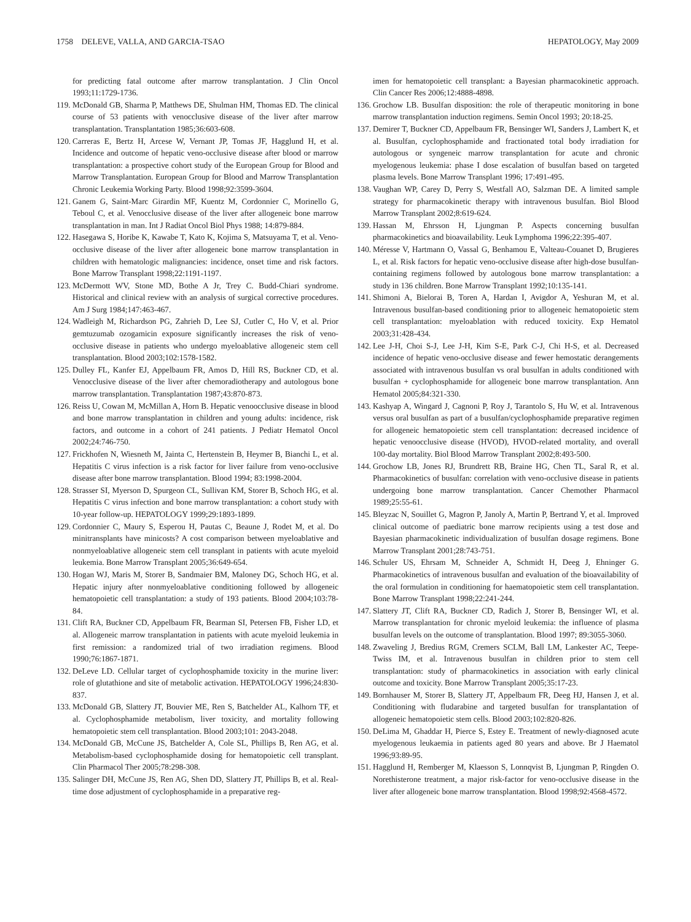1758 DELEVE, VALLA, AND GARCIA-TSAO HEPATOLOGY, May 2009
for predicting fatal outcome after marrow transplantation. J Clin Oncol 1993;11:1729-1736.
119. McDonald GB, Sharma P, Matthews DE, Shulman HM, Thomas ED. The clinical course of 53 patients with venocclusive disease of the liver after marrow transplantation. Transplantation 1985;36:603-608.
120. Carreras E, Bertz H, Arcese W, Vernant JP, Tomas JF, Hagglund H, et al. Incidence and outcome of hepatic veno-occlusive disease after blood or marrow transplantation: a prospective cohort study of the European Group for Blood and Marrow Transplantation. European Group for Blood and Marrow Transplantation Chronic Leukemia Working Party. Blood 1998;92:3599-3604.
121. Ganem G, Saint-Marc Girardin MF, Kuentz M, Cordonnier C, Morinello G, Teboul C, et al. Venocclusive disease of the liver after allogeneic bone marrow transplantation in man. Int J Radiat Oncol Biol Phys 1988; 14:879-884.
122. Hasegawa S, Horibe K, Kawabe T, Kato K, Kojima S, Matsuyama T, et al. Veno-occlusive disease of the liver after allogeneic bone marrow transplantation in children with hematologic malignancies: incidence, onset time and risk factors. Bone Marrow Transplant 1998;22:1191-1197.
123. McDermott WV, Stone MD, Bothe A Jr, Trey C. Budd-Chiari syndrome. Historical and clinical review with an analysis of surgical corrective procedures. Am J Surg 1984;147:463-467.
124. Wadleigh M, Richardson PG, Zahrieh D, Lee SJ, Cutler C, Ho V, et al. Prior gemtuzumab ozogamicin exposure significantly increases the risk of veno-occlusive disease in patients who undergo myeloablative allogeneic stem cell transplantation. Blood 2003;102:1578-1582.
125. Dulley FL, Kanfer EJ, Appelbaum FR, Amos D, Hill RS, Buckner CD, et al. Venocclusive disease of the liver after chemoradiotherapy and autologous bone marrow transplantation. Transplantation 1987;43:870-873.
126. Reiss U, Cowan M, McMillan A, Horn B. Hepatic venoocclusive disease in blood and bone marrow transplantation in children and young adults: incidence, risk factors, and outcome in a cohort of 241 patients. J Pediatr Hematol Oncol 2002;24:746-750.
127. Frickhofen N, Wiesneth M, Jainta C, Hertenstein B, Heymer B, Bianchi L, et al. Hepatitis C virus infection is a risk factor for liver failure from veno-occlusive disease after bone marrow transplantation. Blood 1994; 83:1998-2004.
128. Strasser SI, Myerson D, Spurgeon CL, Sullivan KM, Storer B, Schoch HG, et al. Hepatitis C virus infection and bone marrow transplantation: a cohort study with 10-year follow-up. HEPATOLOGY 1999;29:1893-1899.
129. Cordonnier C, Maury S, Esperou H, Pautas C, Beaune J, Rodet M, et al. Do minitransplants have minicosts? A cost comparison between myeloablative and nonmyeloablative allogeneic stem cell transplant in patients with acute myeloid leukemia. Bone Marrow Transplant 2005;36:649-654.
130. Hogan WJ, Maris M, Storer B, Sandmaier BM, Maloney DG, Schoch HG, et al. Hepatic injury after nonmyeloablative conditioning followed by allogeneic hematopoietic cell transplantation: a study of 193 patients. Blood 2004;103:78-84.
131. Clift RA, Buckner CD, Appelbaum FR, Bearman SI, Petersen FB, Fisher LD, et al. Allogeneic marrow transplantation in patients with acute myeloid leukemia in first remission: a randomized trial of two irradiation regimens. Blood 1990;76:1867-1871.
132. DeLeve LD. Cellular target of cyclophosphamide toxicity in the murine liver: role of glutathione and site of metabolic activation. HEPATOLOGY 1996;24:830-837.
133. McDonald GB, Slattery JT, Bouvier ME, Ren S, Batchelder AL, Kalhorn TF, et al. Cyclophosphamide metabolism, liver toxicity, and mortality following hematopoietic stem cell transplantation. Blood 2003;101: 2043-2048.
134. McDonald GB, McCune JS, Batchelder A, Cole SL, Phillips B, Ren AG, et al. Metabolism-based cyclophosphamide dosing for hematopoietic cell transplant. Clin Pharmacol Ther 2005;78:298-308.
135. Salinger DH, McCune JS, Ren AG, Shen DD, Slattery JT, Phillips B, et al. Real-time dose adjustment of cyclophosphamide in a preparative reg-
imen for hematopoietic cell transplant: a Bayesian pharmacokinetic approach. Clin Cancer Res 2006;12:4888-4898.
136. Grochow LB. Busulfan disposition: the role of therapeutic monitoring in bone marrow transplantation induction regimens. Semin Oncol 1993; 20:18-25.
137. Demirer T, Buckner CD, Appelbaum FR, Bensinger WI, Sanders J, Lambert K, et al. Busulfan, cyclophosphamide and fractionated total body irradiation for autologous or syngeneic marrow transplantation for acute and chronic myelogenous leukemia: phase I dose escalation of busulfan based on targeted plasma levels. Bone Marrow Transplant 1996; 17:491-495.
138. Vaughan WP, Carey D, Perry S, Westfall AO, Salzman DE. A limited sample strategy for pharmacokinetic therapy with intravenous busulfan. Biol Blood Marrow Transplant 2002;8:619-624.
139. Hassan M, Ehrsson H, Ljungman P. Aspects concerning busulfan pharmacokinetics and bioavailability. Leuk Lymphoma 1996;22:395-407.
140. Méresse V, Hartmann O, Vassal G, Benhamou E, Valteau-Couanet D, Brugieres L, et al. Risk factors for hepatic veno-occlusive disease after high-dose busulfan-containing regimens followed by autologous bone marrow transplantation: a study in 136 children. Bone Marrow Transplant 1992;10:135-141.
141. Shimoni A, Bielorai B, Toren A, Hardan I, Avigdor A, Yeshuran M, et al. Intravenous busulfan-based conditioning prior to allogeneic hematopoietic stem cell transplantation: myeloablation with reduced toxicity. Exp Hematol 2003;31:428-434.
142. Lee J-H, Choi S-J, Lee J-H, Kim S-E, Park C-J, Chi H-S, et al. Decreased incidence of hepatic veno-occlusive disease and fewer hemostatic derangements associated with intravenous busulfan vs oral busulfan in adults conditioned with busulfan + cyclophosphamide for allogeneic bone marrow transplantation. Ann Hematol 2005;84:321-330.
143. Kashyap A, Wingard J, Cagnoni P, Roy J, Tarantolo S, Hu W, et al. Intravenous versus oral busulfan as part of a busulfan/cyclophosphamide preparative regimen for allogeneic hematopoietic stem cell transplantation: decreased incidence of hepatic venoocclusive disease (HVOD), HVOD-related mortality, and overall 100-day mortality. Biol Blood Marrow Transplant 2002;8:493-500.
144. Grochow LB, Jones RJ, Brundrett RB, Braine HG, Chen TL, Saral R, et al. Pharmacokinetics of busulfan: correlation with veno-occlusive disease in patients undergoing bone marrow transplantation. Cancer Chemother Pharmacol 1989;25:55-61.
145. Bleyzac N, Souillet G, Magron P, Janoly A, Martin P, Bertrand Y, et al. Improved clinical outcome of paediatric bone marrow recipients using a test dose and Bayesian pharmacokinetic individualization of busulfan dosage regimens. Bone Marrow Transplant 2001;28:743-751.
146. Schuler US, Ehrsam M, Schneider A, Schmidt H, Deeg J, Ehninger G. Pharmacokinetics of intravenous busulfan and evaluation of the bioavailability of the oral formulation in conditioning for haematopoietic stem cell transplantation. Bone Marrow Transplant 1998;22:241-244.
147. Slattery JT, Clift RA, Buckner CD, Radich J, Storer B, Bensinger WI, et al. Marrow transplantation for chronic myeloid leukemia: the influence of plasma busulfan levels on the outcome of transplantation. Blood 1997; 89:3055-3060.
148. Zwaveling J, Bredius RGM, Cremers SCLM, Ball LM, Lankester AC, Teepe-Twiss IM, et al. Intravenous busulfan in children prior to stem cell transplantation: study of pharmacokinetics in association with early clinical outcome and toxicity. Bone Marrow Transplant 2005;35:17-23.
149. Bornhauser M, Storer B, Slattery JT, Appelbaum FR, Deeg HJ, Hansen J, et al. Conditioning with fludarabine and targeted busulfan for transplantation of allogeneic hematopoietic stem cells. Blood 2003;102:820-826.
150. DeLima M, Ghaddar H, Pierce S, Estey E. Treatment of newly-diagnosed acute myelogenous leukaemia in patients aged 80 years and above. Br J Haematol 1996;93:89-95.
151. Hagglund H, Remberger M, Klaesson S, Lonnqvist B, Ljungman P, Ringden O. Norethisterone treatment, a major risk-factor for veno-occlusive disease in the liver after allogeneic bone marrow transplantation. Blood 1998;92:4568-4572.